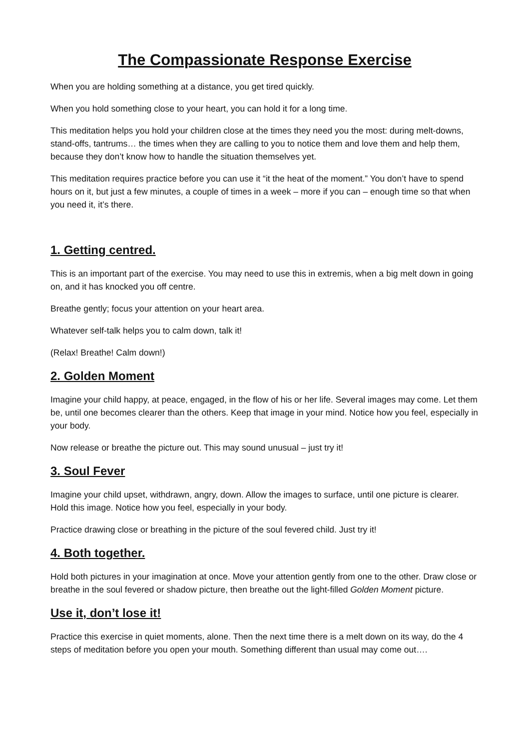The Compassionate Response Exercise
When you are holding something at a distance, you get tired quickly.
When you hold something close to your heart, you can hold it for a long time.
This meditation helps you hold your children close at the times they need you the most: during melt-downs, stand-offs, tantrums… the times when they are calling to you to notice them and love them and help them, because they don’t know how to handle the situation themselves yet.
This meditation requires practice before you can use it “it the heat of the moment.” You don’t have to spend hours on it, but just a few minutes, a couple of times in a week – more if you can – enough time so that when you need it, it’s there.
1. Getting centred.
This is an important part of the exercise. You may need to use this in extremis, when a big melt down in going on, and it has knocked you off centre.
Breathe gently; focus your attention on your heart area.
Whatever self-talk helps you to calm down, talk it!
(Relax! Breathe! Calm down!)
2. Golden Moment
Imagine your child happy, at peace, engaged, in the flow of his or her life. Several images may come. Let them be, until one becomes clearer than the others. Keep that image in your mind. Notice how you feel, especially in your body.
Now release or breathe the picture out. This may sound unusual – just try it!
3. Soul Fever
Imagine your child upset, withdrawn, angry, down. Allow the images to surface, until one picture is clearer. Hold this image. Notice how you feel, especially in your body.
Practice drawing close or breathing in the picture of the soul fevered child. Just try it!
4. Both together.
Hold both pictures in your imagination at once. Move your attention gently from one to the other. Draw close or breathe in the soul fevered or shadow picture, then breathe out the light-filled Golden Moment picture.
Use it, don’t lose it!
Practice this exercise in quiet moments, alone. Then the next time there is a melt down on its way, do the 4 steps of meditation before you open your mouth. Something different than usual may come out….